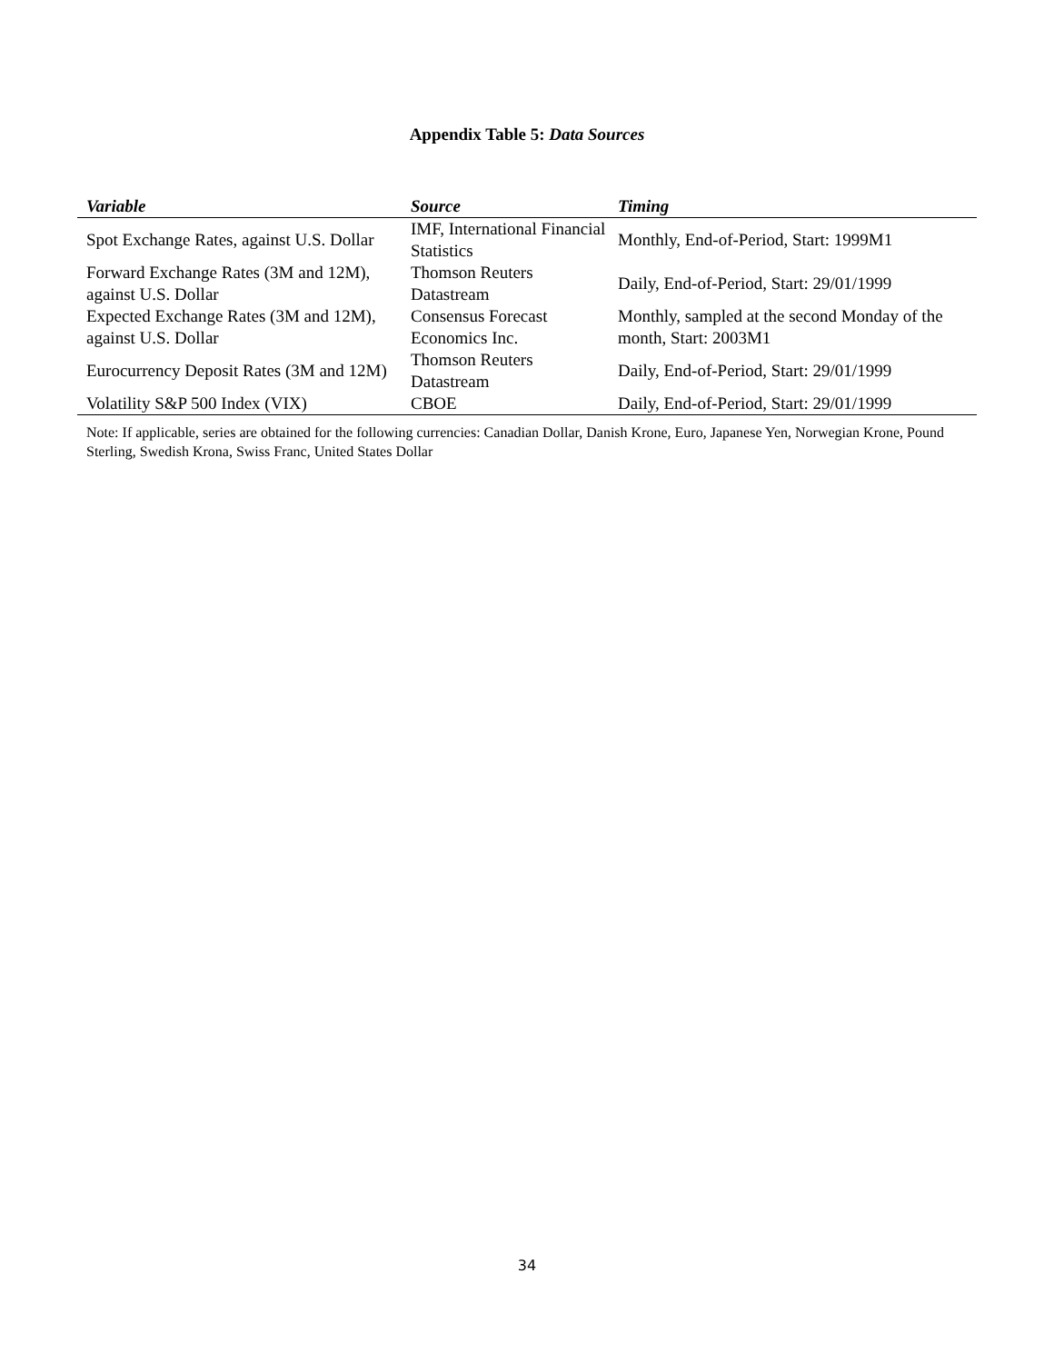Appendix Table 5: Data Sources
| Variable | Source | Timing |
| --- | --- | --- |
| Spot Exchange Rates, against U.S. Dollar | IMF, International Financial Statistics | Monthly, End-of-Period, Start: 1999M1 |
| Forward Exchange Rates (3M and 12M), against U.S. Dollar | Thomson Reuters Datastream | Daily, End-of-Period, Start: 29/01/1999 |
| Expected Exchange Rates (3M and 12M), against U.S. Dollar | Consensus Forecast Economics Inc. | Monthly, sampled at the second Monday of the month, Start: 2003M1 |
| Eurocurrency Deposit Rates (3M and 12M) | Thomson Reuters Datastream | Daily, End-of-Period, Start: 29/01/1999 |
| Volatility S&P 500 Index (VIX) | CBOE | Daily, End-of-Period, Start: 29/01/1999 |
Note: If applicable, series are obtained for the following currencies: Canadian Dollar, Danish Krone, Euro, Japanese Yen, Norwegian Krone, Pound Sterling, Swedish Krona, Swiss Franc, United States Dollar
34